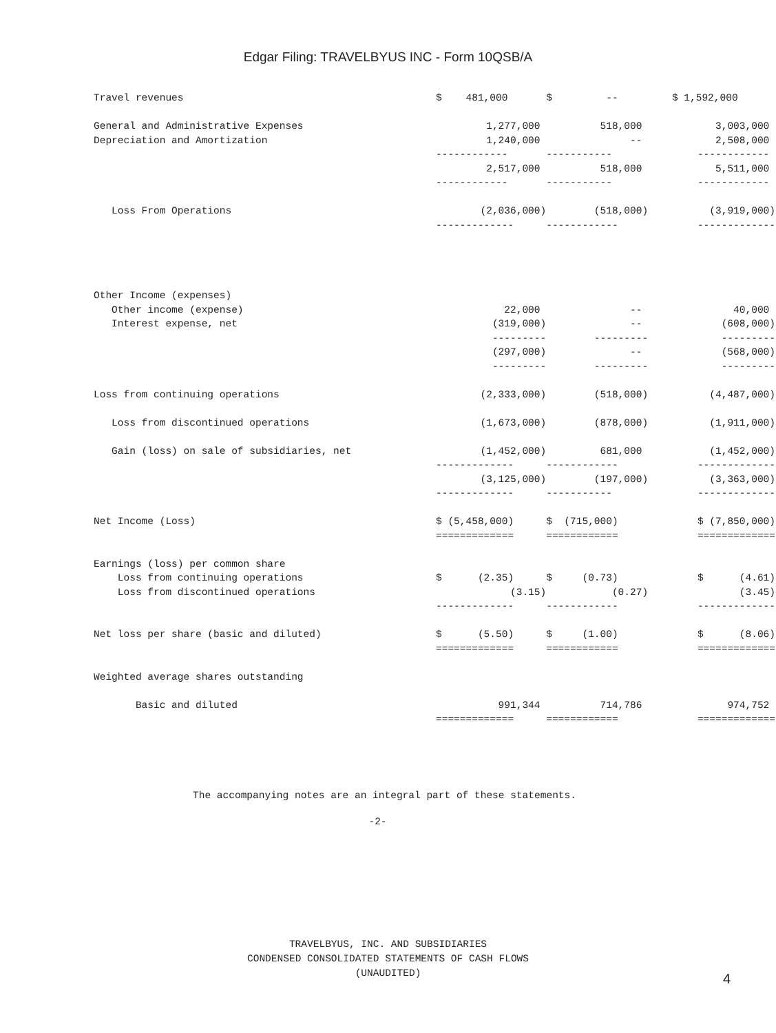Edgar Filing: TRAVELBYUS INC - Form 10QSB/A
| Travel revenues | $ 481,000 | $ -- | $ 1,592,000 |
| General and Administrative Expenses | 1,277,000 | 518,000 | 3,003,000 |
| Depreciation and Amortization | 1,240,000 | -- | 2,508,000 |
| | ------------ | ----------- | ------------ |
| | 2,517,000 | 518,000 | 5,511,000 |
| | ------------ | ----------- | ------------ |
| Loss From Operations | (2,036,000) | (518,000) | (3,919,000) |
| | ------------- | ------------ | ------------- |
| Other Income (expenses) | | | |
| Other income (expense) | 22,000 | -- | 40,000 |
| Interest expense, net | (319,000) | -- | (608,000) |
| | --------- | --------- | --------- |
| | (297,000) | -- | (568,000) |
| | --------- | --------- | --------- |
| Loss from continuing operations | (2,333,000) | (518,000) | (4,487,000) |
| Loss from discontinued operations | (1,673,000) | (878,000) | (1,911,000) |
| Gain (loss) on sale of subsidiaries, net | (1,452,000) | 681,000 | (1,452,000) |
| | ------------- | ------------ | ------------- |
| | (3,125,000) | (197,000) | (3,363,000) |
| | ------------- | ----------- | ------------- |
| Net Income (Loss) | $ (5,458,000) | $ (715,000) | $ (7,850,000) |
| | ============= | ============ | ============= |
| Earnings (loss) per common share | | | |
| Loss from continuing operations | $ (2.35) | $ (0.73) | $ (4.61) |
| Loss from discontinued operations | (3.15) | (0.27) | (3.45) |
| | ------------- | ------------ | ------------- |
| Net loss per share (basic and diluted) | $ (5.50) | $ (1.00) | $ (8.06) |
| | ============= | ============ | ============= |
| Weighted average shares outstanding | | | |
| Basic and diluted | 991,344 | 714,786 | 974,752 |
| | ============= | ============ | ============= |
The accompanying notes are an integral part of these statements.
-2-
TRAVELBYUS, INC. AND SUBSIDIARIES CONDENSED CONSOLIDATED STATEMENTS OF CASH FLOWS (UNAUDITED)
4